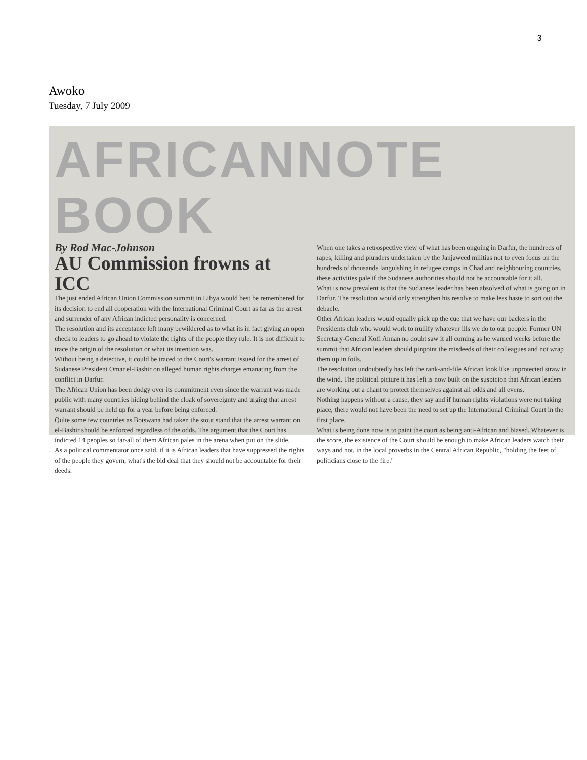3
Awoko
Tuesday, 7 July 2009
AFRICANNOTE BOOK
By Rod Mac-Johnson
AU Commission frowns at ICC
The just ended African Union Commission summit in Libya would best be remembered for its decision to end all cooperation with the International Criminal Court as far as the arrest and surrender of any African indicted personality is concerned.
The resolution and its acceptance left many bewildered as to what its in fact giving an open check to leaders to go ahead to violate the rights of the people they rule. It is not difficult to trace the origin of the resolution or what its intention was.
Without being a detective, it could be traced to the Court's warrant issued for the arrest of Sudanese President Omar el-Bashir on alleged human rights charges emanating from the conflict in Darfur.
The African Union has been dodgy over its commitment even since the warrant was made public with many countries hiding behind the cloak of sovereignty and urging that arrest warrant should be held up for a year before being enforced.
Quite some few countries as Botswana had taken the stout stand that the arrest warrant on el-Bashir should be enforced regardless of the odds. The argument that the Court has indicted 14 peoples so far-all of them African pales in the arena when put on the slide.
As a political commentator once said, if it is African leaders that have suppressed the rights of the people they govern, what's the bid deal that they should not be accountable for their deeds.
When one takes a retrospective view of what has been ongoing in Darfur, the hundreds of rapes, killing and plunders undertaken by the Janjaweed militias not to even focus on the hundreds of thousands languishing in refugee camps in Chad and neighbouring countries, these activities pale if the Sudanese authorities should not be accountable for it all.
What is now prevalent is that the Sudanese leader has been absolved of what is going on in Darfur. The resolution would only strengthen his resolve to make less haste to sort out the debacle.
Other African leaders would equally pick up the cue that we have our backers in the Presidents club who would work to nullify whatever ills we do to our people. Former UN Secretary-General Kofi Annan no doubt saw it all coming as he warned weeks before the summit that African leaders should pinpoint the misdeeds of their colleagues and not wrap them up in foils.
The resolution undoubtedly has left the rank-and-file African look like unprotected straw in the wind. The political picture it has left is now built on the suspicion that African leaders are working out a chant to protect themselves against all odds and all evens.
Nothing happens without a cause, they say and if human rights violations were not taking place, there would not have been the need to set up the International Criminal Court in the first place.
What is being done now is to paint the court as being anti-African and biased. Whatever is the score, the existence of the Court should be enough to make African leaders watch their ways and not, in the local proverbs in the Central African Republic, "holding the feet of politicians close to the fire."